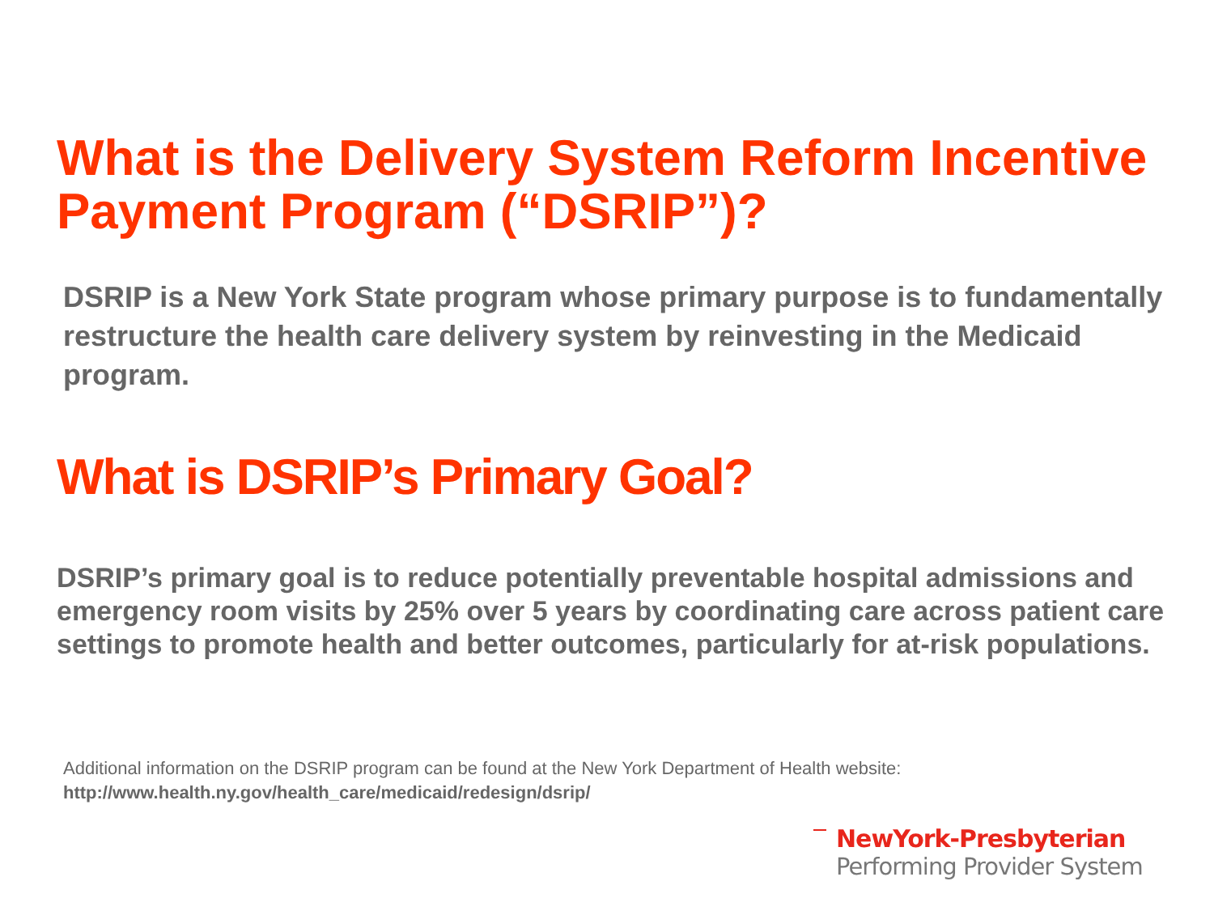What is the Delivery System Reform Incentive Payment Program (“DSRIP”)?
DSRIP is a New York State program whose primary purpose is to fundamentally restructure the health care delivery system by reinvesting in the Medicaid program.
What is DSRIP’s Primary Goal?
DSRIP’s primary goal is to reduce potentially preventable hospital admissions and emergency room visits by 25% over 5 years by coordinating care across patient care settings to promote health and better outcomes, particularly for at-risk populations.
Additional information on the DSRIP program can be found at the New York Department of Health website:
http://www.health.ny.gov/health_care/medicaid/redesign/dsrip/
NewYork-Presbyterian
Performing Provider System